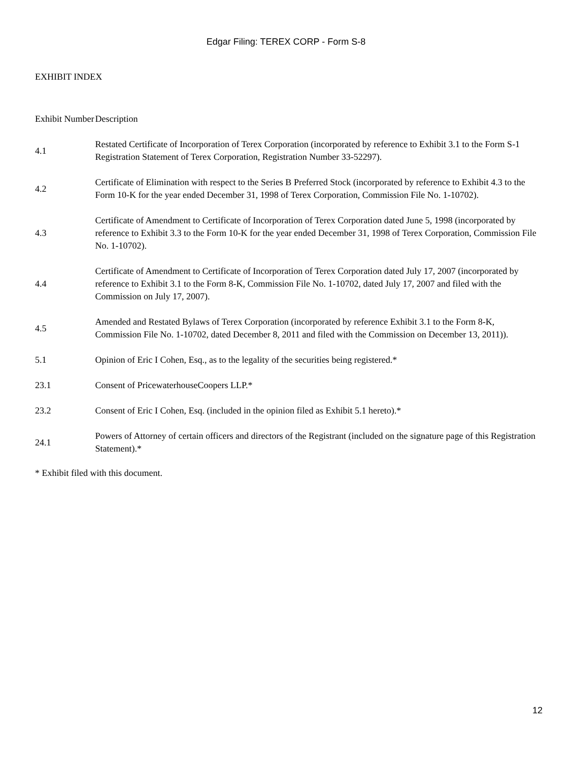Edgar Filing: TEREX CORP - Form S-8
EXHIBIT INDEX
| Exhibit Number | Description |
| 4.1 | Restated Certificate of Incorporation of Terex Corporation (incorporated by reference to Exhibit 3.1 to the Form S-1 Registration Statement of Terex Corporation, Registration Number 33-52297). |
| 4.2 | Certificate of Elimination with respect to the Series B Preferred Stock (incorporated by reference to Exhibit 4.3 to the Form 10-K for the year ended December 31, 1998 of Terex Corporation, Commission File No. 1-10702). |
| 4.3 | Certificate of Amendment to Certificate of Incorporation of Terex Corporation dated June 5, 1998 (incorporated by reference to Exhibit 3.3 to the Form 10-K for the year ended December 31, 1998 of Terex Corporation, Commission File No. 1-10702). |
| 4.4 | Certificate of Amendment to Certificate of Incorporation of Terex Corporation dated July 17, 2007 (incorporated by reference to Exhibit 3.1 to the Form 8-K, Commission File No. 1-10702, dated July 17, 2007 and filed with the Commission on July 17, 2007). |
| 4.5 | Amended and Restated Bylaws of Terex Corporation (incorporated by reference Exhibit 3.1 to the Form 8-K, Commission File No. 1-10702, dated December 8, 2011 and filed with the Commission on December 13, 2011)). |
| 5.1 | Opinion of Eric I Cohen, Esq., as to the legality of the securities being registered.* |
| 23.1 | Consent of PricewaterhouseCoopers LLP.* |
| 23.2 | Consent of Eric I Cohen, Esq. (included in the opinion filed as Exhibit 5.1 hereto).* |
| 24.1 | Powers of Attorney of certain officers and directors of the Registrant (included on the signature page of this Registration Statement).* |
* Exhibit filed with this document.
12